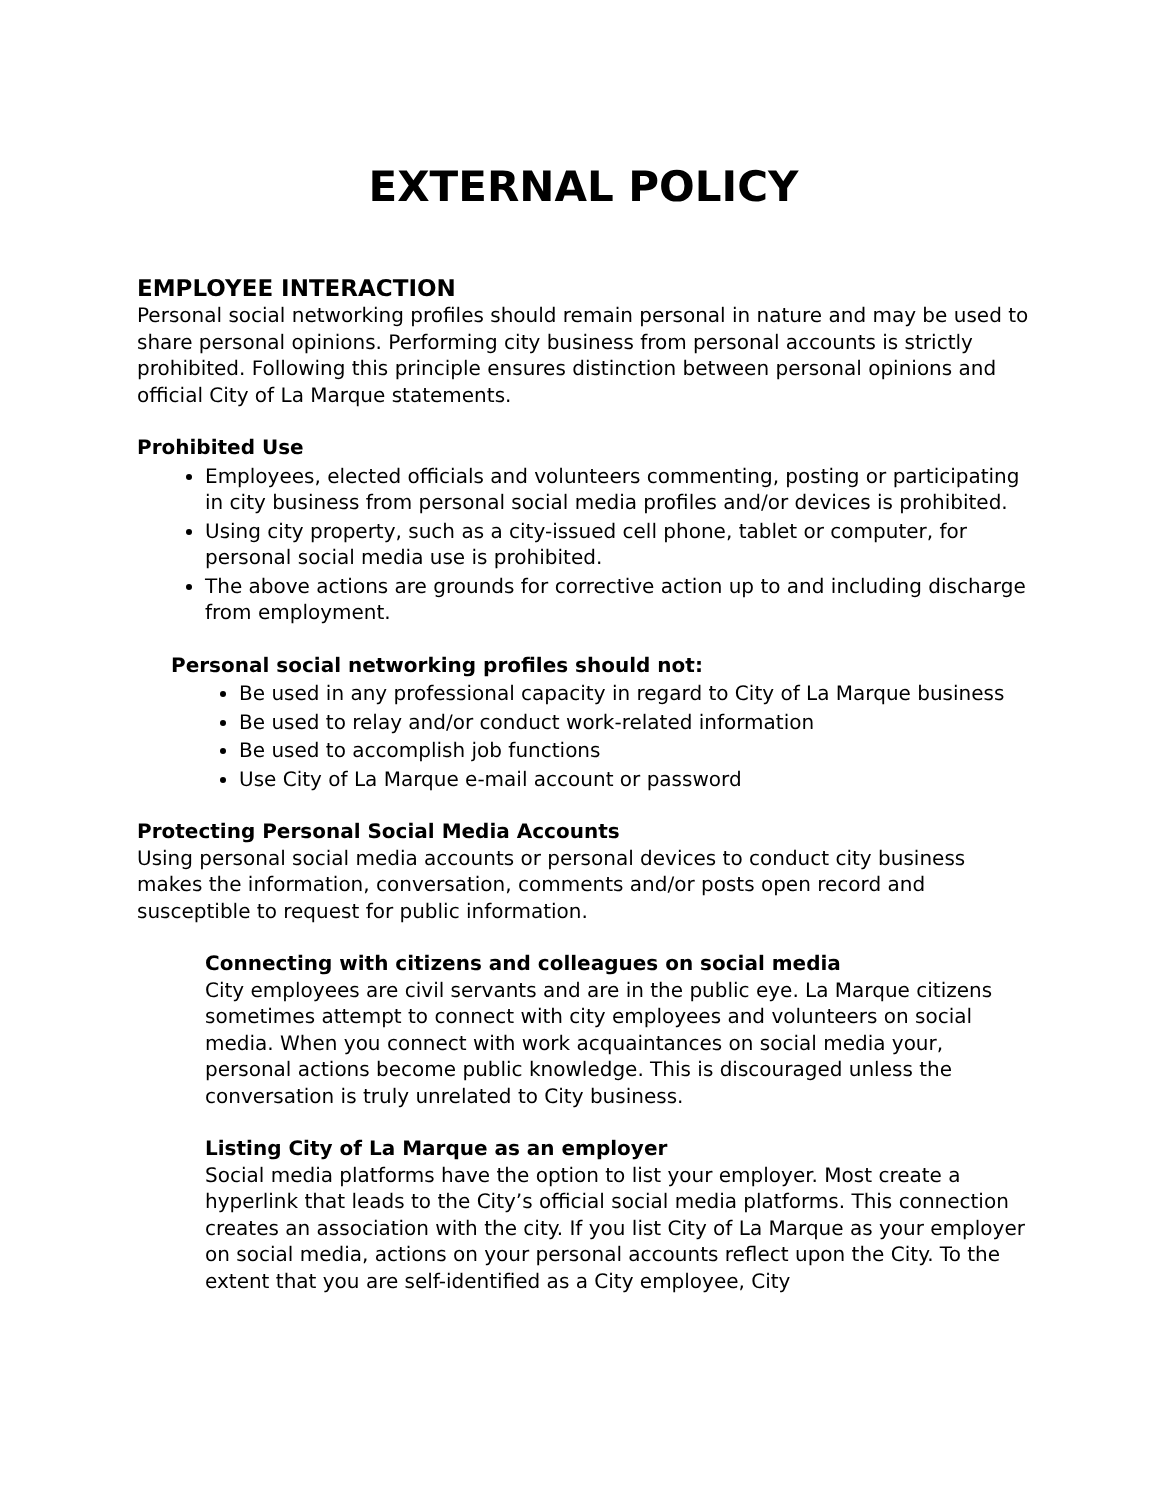EXTERNAL POLICY
EMPLOYEE INTERACTION
Personal social networking profiles should remain personal in nature and may be used to share personal opinions. Performing city business from personal accounts is strictly prohibited. Following this principle ensures distinction between personal opinions and official City of La Marque statements.
Prohibited Use
Employees, elected officials and volunteers commenting, posting or participating in city business from personal social media profiles and/or devices is prohibited.
Using city property, such as a city-issued cell phone, tablet or computer, for personal social media use is prohibited.
The above actions are grounds for corrective action up to and including discharge from employment.
Personal social networking profiles should not:
Be used in any professional capacity in regard to City of La Marque business
Be used to relay and/or conduct work-related information
Be used to accomplish job functions
Use City of La Marque e-mail account or password
Protecting Personal Social Media Accounts
Using personal social media accounts or personal devices to conduct city business makes the information, conversation, comments and/or posts open record and susceptible to request for public information.
Connecting with citizens and colleagues on social media
City employees are civil servants and are in the public eye. La Marque citizens sometimes attempt to connect with city employees and volunteers on social media. When you connect with work acquaintances on social media your, personal actions become public knowledge. This is discouraged unless the conversation is truly unrelated to City business.
Listing City of La Marque as an employer
Social media platforms have the option to list your employer. Most create a hyperlink that leads to the City’s official social media platforms. This connection creates an association with the city. If you list City of La Marque as your employer on social media, actions on your personal accounts reflect upon the City. To the extent that you are self-identified as a City employee, City